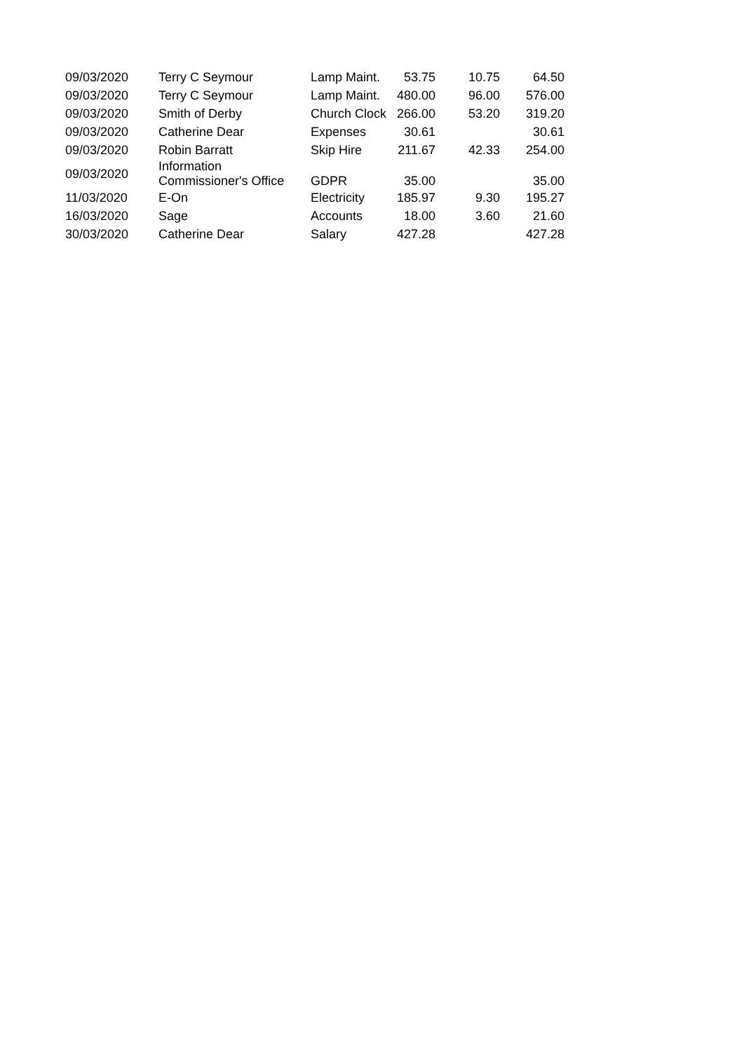| 09/03/2020 | Terry C Seymour | Lamp Maint. | 53.75 | 10.75 | 64.50 |
| 09/03/2020 | Terry C Seymour | Lamp Maint. | 480.00 | 96.00 | 576.00 |
| 09/03/2020 | Smith of Derby | Church Clock | 266.00 | 53.20 | 319.20 |
| 09/03/2020 | Catherine Dear | Expenses | 30.61 | | 30.61 |
| 09/03/2020 | Robin Barratt | Skip Hire | 211.67 | 42.33 | 254.00 |
| 09/03/2020 | Information Commissioner's Office | GDPR | 35.00 | | 35.00 |
| 11/03/2020 | E-On | Electricity | 185.97 | 9.30 | 195.27 |
| 16/03/2020 | Sage | Accounts | 18.00 | 3.60 | 21.60 |
| 30/03/2020 | Catherine Dear | Salary | 427.28 | | 427.28 |